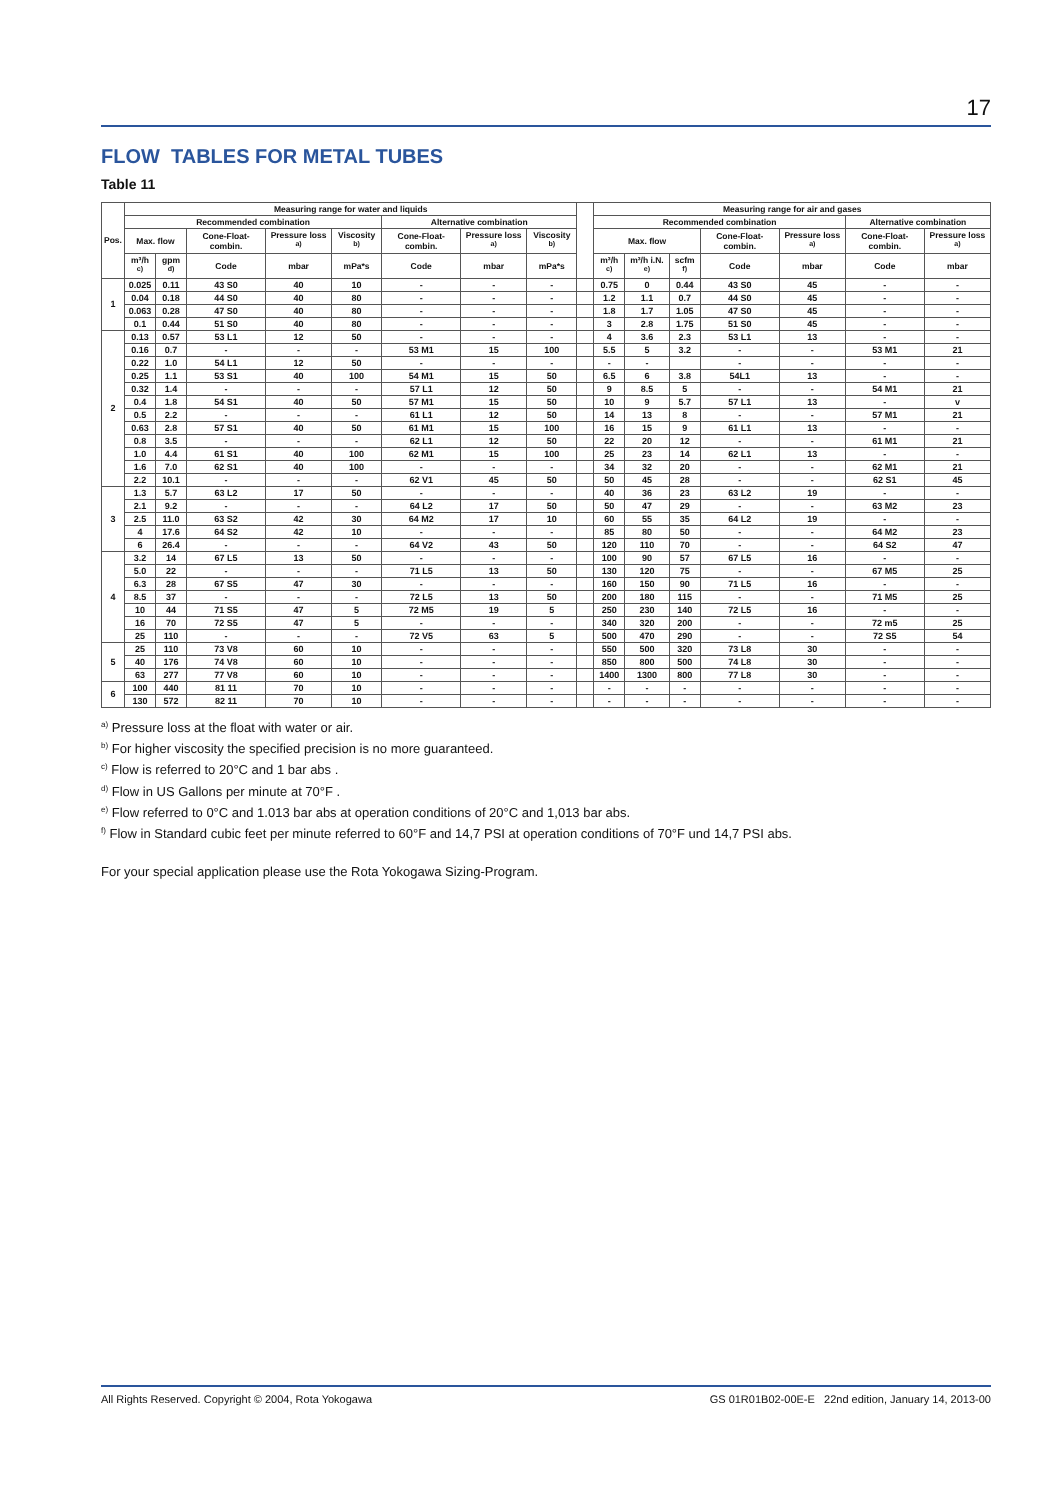17
FLOW TABLES FOR METAL TUBES
Table 11
| Pos. | Measuring range for water and liquids | | | | | | | | | Measuring range for air and gases | | | | | | |
| --- | --- | --- | --- | --- | --- | --- | --- | --- | --- | --- | --- | --- | --- | --- | --- | --- |
| | Recommended combination | | | | | Alternative combination | | | | Recommended combination | | | | | Alternative combination | |
| | Max. flow | | Cone-Float-combin. | Pressure loss <sup>a)</sup> | Viscosity <sup>b)</sup> | Cone-Float-combin. | Pressure loss <sup>a)</sup> | Viscosity <sup>b)</sup> | | Max. flow | | | Cone-Float-combin. | Pressure loss <sup>a)</sup> | Cone-Float-combin. | Pressure loss <sup>a)</sup> |
| | m³/h <sup>c)</sup> | gpm <sup>d)</sup> | Code | mbar | mPa*s | Code | mbar | mPa*s | | m³/h <sup>c)</sup> | m³/h i.N. <sup>e)</sup> | scfm <sup>f)</sup> | Code | mbar | Code | mbar |
| 1 | 0.025 | 0.11 | 43 S0 | 40 | 10 | - | - | - | | 0.75 | 0 | 0.44 | 43 S0 | 45 | - | - |
| | 0.04 | 0.18 | 44 S0 | 40 | 80 | - | - | - | | 1.2 | 1.1 | 0.7 | 44 S0 | 45 | - | - |
| | 0.063 | 0.28 | 47 S0 | 40 | 80 | - | - | - | | 1.8 | 1.7 | 1.05 | 47 S0 | 45 | - | - |
| | 0.1 | 0.44 | 51 S0 | 40 | 80 | - | - | - | | 3 | 2.8 | 1.75 | 51 S0 | 45 | - | - |
| 2 | 0.13 | 0.57 | 53 L1 | 12 | 50 | - | - | - | | 4 | 3.6 | 2.3 | 53 L1 | 13 | - | - |
| | 0.16 | 0.7 | - | - | - | 53 M1 | 15 | 100 | | 5.5 | 5 | 3.2 | - | - | 53 M1 | 21 |
| | 0.22 | 1.0 | 54 L1 | 12 | 50 | - | - | - | | - | - | | - | - | - | - |
| | 0.25 | 1.1 | 53 S1 | 40 | 100 | 54 M1 | 15 | 50 | | 6.5 | 6 | 3.8 | 54L1 | 13 | - | - |
| | 0.32 | 1.4 | - | - | - | 57 L1 | 12 | 50 | | 9 | 8.5 | 5 | - | - | 54 M1 | 21 |
| | 0.4 | 1.8 | 54 S1 | 40 | 50 | 57 M1 | 15 | 50 | | 10 | 9 | 5.7 | 57 L1 | 13 | - | v |
| | 0.5 | 2.2 | - | - | - | 61 L1 | 12 | 50 | | 14 | 13 | 8 | - | - | 57 M1 | 21 |
| | 0.63 | 2.8 | 57 S1 | 40 | 50 | 61 M1 | 15 | 100 | | 16 | 15 | 9 | 61 L1 | 13 | - | - |
| | 0.8 | 3.5 | - | - | - | 62 L1 | 12 | 50 | | 22 | 20 | 12 | - | - | 61 M1 | 21 |
| | 1.0 | 4.4 | 61 S1 | 40 | 100 | 62 M1 | 15 | 100 | | 25 | 23 | 14 | 62 L1 | 13 | - | - |
| | 1.6 | 7.0 | 62 S1 | 40 | 100 | - | - | - | | 34 | 32 | 20 | - | - | 62 M1 | 21 |
| | 2.2 | 10.1 | - | - | - | 62 V1 | 45 | 50 | | 50 | 45 | 28 | - | - | 62 S1 | 45 |
| 3 | 1.3 | 5.7 | 63 L2 | 17 | 50 | - | - | - | | 40 | 36 | 23 | 63 L2 | 19 | - | - |
| | 2.1 | 9.2 | - | - | - | 64 L2 | 17 | 50 | | 50 | 47 | 29 | - | - | 63 M2 | 23 |
| | 2.5 | 11.0 | 63 S2 | 42 | 30 | 64 M2 | 17 | 10 | | 60 | 55 | 35 | 64 L2 | 19 | - | - |
| | 4 | 17.6 | 64 S2 | 42 | 10 | - | - | - | | 85 | 80 | 50 | - | - | 64 M2 | 23 |
| | 6 | 26.4 | - | - | - | 64 V2 | 43 | 50 | | 120 | 110 | 70 | - | - | 64 S2 | 47 |
| 4 | 3.2 | 14 | 67 L5 | 13 | 50 | - | - | - | | 100 | 90 | 57 | 67 L5 | 16 | - | - |
| | 5.0 | 22 | - | - | - | 71 L5 | 13 | 50 | | 130 | 120 | 75 | - | - | 67 M5 | 25 |
| | 6.3 | 28 | 67 S5 | 47 | 30 | - | - | - | | 160 | 150 | 90 | 71 L5 | 16 | - | - |
| | 8.5 | 37 | - | - | - | 72 L5 | 13 | 50 | | 200 | 180 | 115 | - | - | 71 M5 | 25 |
| | 10 | 44 | 71 S5 | 47 | 5 | 72 M5 | 19 | 5 | | 250 | 230 | 140 | 72 L5 | 16 | - | - |
| | 16 | 70 | 72 S5 | 47 | 5 | - | - | - | | 340 | 320 | 200 | - | - | 72 m5 | 25 |
| | 25 | 110 | - | - | - | 72 V5 | 63 | 5 | | 500 | 470 | 290 | - | - | 72 S5 | 54 |
| 5 | 25 | 110 | 73 V8 | 60 | 10 | - | - | - | | 550 | 500 | 320 | 73 L8 | 30 | - | - |
| | 40 | 176 | 74 V8 | 60 | 10 | - | - | - | | 850 | 800 | 500 | 74 L8 | 30 | - | - |
| | 63 | 277 | 77 V8 | 60 | 10 | - | - | - | | 1400 | 1300 | 800 | 77 L8 | 30 | - | - |
| 6 | 100 | 440 | 81 11 | 70 | 10 | - | - | - | | - | - | - | - | - | - | - |
| | 130 | 572 | 82 11 | 70 | 10 | - | - | - | | - | - | - | - | - | - | - |
<sup>a)</sup> Pressure loss at the float with water or air.
<sup>b)</sup> For higher viscosity the specified precision is no more guaranteed.
<sup>c)</sup> Flow is referred to 20°C and 1 bar abs .
<sup>d)</sup> Flow in US Gallons per minute at 70°F .
<sup>e)</sup> Flow referred to 0°C and 1.013 bar abs at operation conditions of 20°C and 1,013 bar abs.
<sup>f)</sup> Flow in Standard cubic feet per minute referred to 60°F and 14,7 PSI at operation conditions of 70°F und 14,7 PSI abs.
For your special application please use the Rota Yokogawa Sizing-Program.
All Rights Reserved. Copyright © 2004, Rota Yokogawa GS 01R01B02-00E-E 22nd edition, January 14, 2013-00